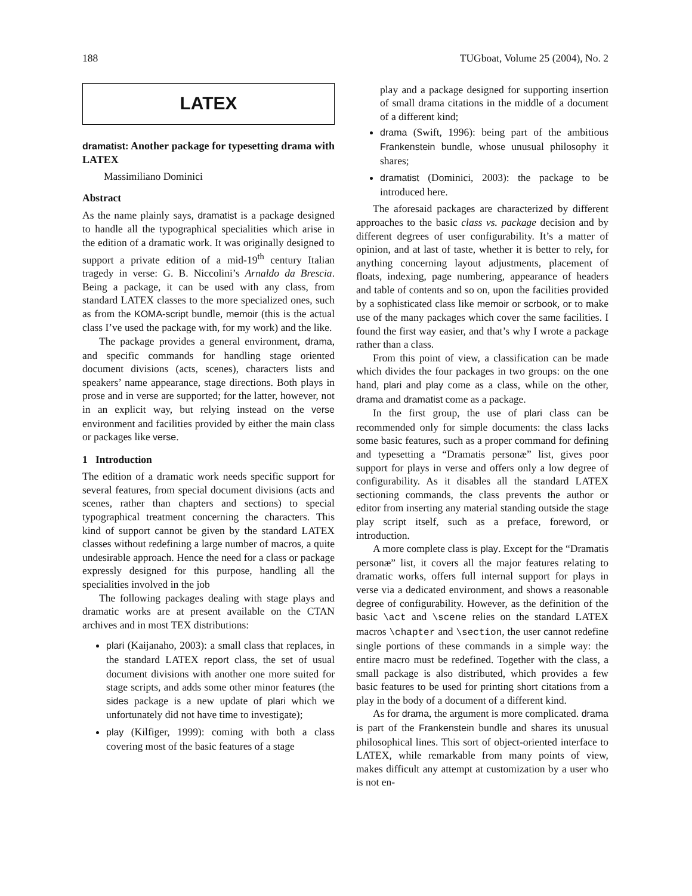188 TUGboat, Volume 25 (2004), No. 2
LATEX
dramatist: Another package for typesetting drama with LATEX
Massimiliano Dominici
Abstract
As the name plainly says, dramatist is a package designed to handle all the typographical specialities which arise in the edition of a dramatic work. It was originally designed to support a private edition of a mid-19<sup>th</sup> century Italian tragedy in verse: G. B. Niccolini’s Arnaldo da Brescia. Being a package, it can be used with any class, from standard LATEX classes to the more specialized ones, such as from the KOMA-script bundle, memoir (this is the actual class I’ve used the package with, for my work) and the like.
The package provides a general environment, drama, and specific commands for handling stage oriented document divisions (acts, scenes), characters lists and speakers’ name appearance, stage directions. Both plays in prose and in verse are supported; for the latter, however, not in an explicit way, but relying instead on the verse environment and facilities provided by either the main class or packages like verse.
1 Introduction
The edition of a dramatic work needs specific support for several features, from special document divisions (acts and scenes, rather than chapters and sections) to special typographical treatment concerning the characters. This kind of support cannot be given by the standard LATEX classes without redefining a large number of macros, a quite undesirable approach. Hence the need for a class or package expressly designed for this purpose, handling all the specialities involved in the job
The following packages dealing with stage plays and dramatic works are at present available on the CTAN archives and in most TEX distributions:
plari (Kaijanaho, 2003): a small class that replaces, in the standard LATEX report class, the set of usual document divisions with another one more suited for stage scripts, and adds some other minor features (the sides package is a new update of plari which we unfortunately did not have time to investigate);
play (Kilfiger, 1999): coming with both a class covering most of the basic features of a stage
play and a package designed for supporting insertion of small drama citations in the middle of a document of a different kind;
drama (Swift, 1996): being part of the ambitious Frankenstein bundle, whose unusual philosophy it shares;
dramatist (Dominici, 2003): the package to be introduced here.
The aforesaid packages are characterized by different approaches to the basic class vs. package decision and by different degrees of user configurability. It’s a matter of opinion, and at last of taste, whether it is better to rely, for anything concerning layout adjustments, placement of floats, indexing, page numbering, appearance of headers and table of contents and so on, upon the facilities provided by a sophisticated class like memoir or scrbook, or to make use of the many packages which cover the same facilities. I found the first way easier, and that’s why I wrote a package rather than a class.
From this point of view, a classification can be made which divides the four packages in two groups: on the one hand, plari and play come as a class, while on the other, drama and dramatist come as a package.
In the first group, the use of plari class can be recommended only for simple documents: the class lacks some basic features, such as a proper command for defining and typesetting a “Dramatis personæ” list, gives poor support for plays in verse and offers only a low degree of configurability. As it disables all the standard LATEX sectioning commands, the class prevents the author or editor from inserting any material standing outside the stage play script itself, such as a preface, foreword, or introduction.
A more complete class is play. Except for the “Dramatis personæ” list, it covers all the major features relating to dramatic works, offers full internal support for plays in verse via a dedicated environment, and shows a reasonable degree of configurability. However, as the definition of the basic \act and \scene relies on the standard LATEX macros \chapter and \section, the user cannot redefine single portions of these commands in a simple way: the entire macro must be redefined. Together with the class, a small package is also distributed, which provides a few basic features to be used for printing short citations from a play in the body of a document of a different kind.
As for drama, the argument is more complicated. drama is part of the Frankenstein bundle and shares its unusual philosophical lines. This sort of object-oriented interface to LATEX, while remarkable from many points of view, makes difficult any attempt at customization by a user who is not en-